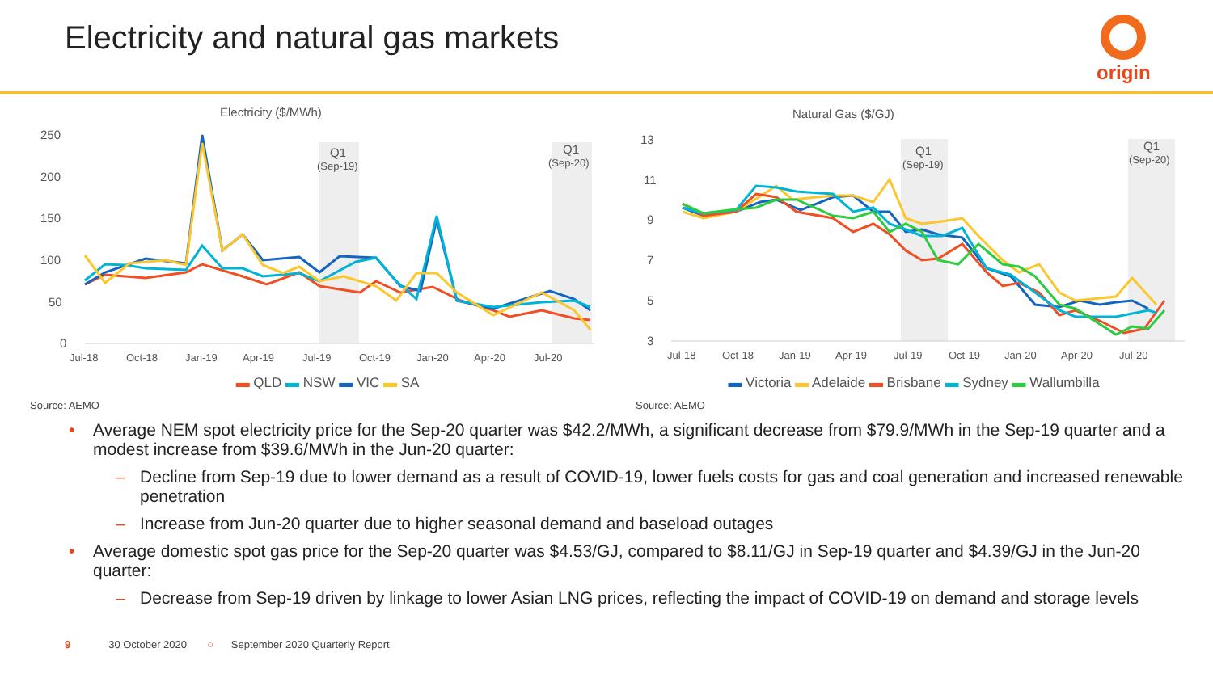Electricity and natural gas markets
origin
Electricity ($/MWh)
Q1
(Sep-19)
Q1
(Sep-20)
250
200
150
100
50
0
Jul-18
Oct-18
Jan-19
Apr-19
Jul-19
Oct-19
Jan-20
Apr-20
Jul-20
▬ QLD ▬ NSW ▬ VIC ▬ SA
Source: AEMO
Natural Gas ($/GJ)
Q1
(Sep-19)
Q1
(Sep-20)
13
11
9
7
5
3
Jul-18
Oct-18
Jan-19
Apr-19
Jul-19
Oct-19
Jan-20
Apr-20
Jul-20
▬ Victoria ▬ Adelaide ▬ Brisbane ▬ Sydney ▬ Wallumbilla
Source: AEMO
• Average NEM spot electricity price for the Sep-20 quarter was $42.2/MWh, a significant decrease from $79.9/MWh in the Sep-19 quarter and a modest increase from $39.6/MWh in the Jun-20 quarter:
– Decline from Sep-19 due to lower demand as a result of COVID-19, lower fuels costs for gas and coal generation and increased renewable penetration
– Increase from Jun-20 quarter due to higher seasonal demand and baseload outages
• Average domestic spot gas price for the Sep-20 quarter was $4.53/GJ, compared to $8.11/GJ in Sep-19 quarter and $4.39/GJ in the Jun-20 quarter:
– Decrease from Sep-19 driven by linkage to lower Asian LNG prices, reflecting the impact of COVID-19 on demand and storage levels
9 30 October 2020 ○ September 2020 Quarterly Report